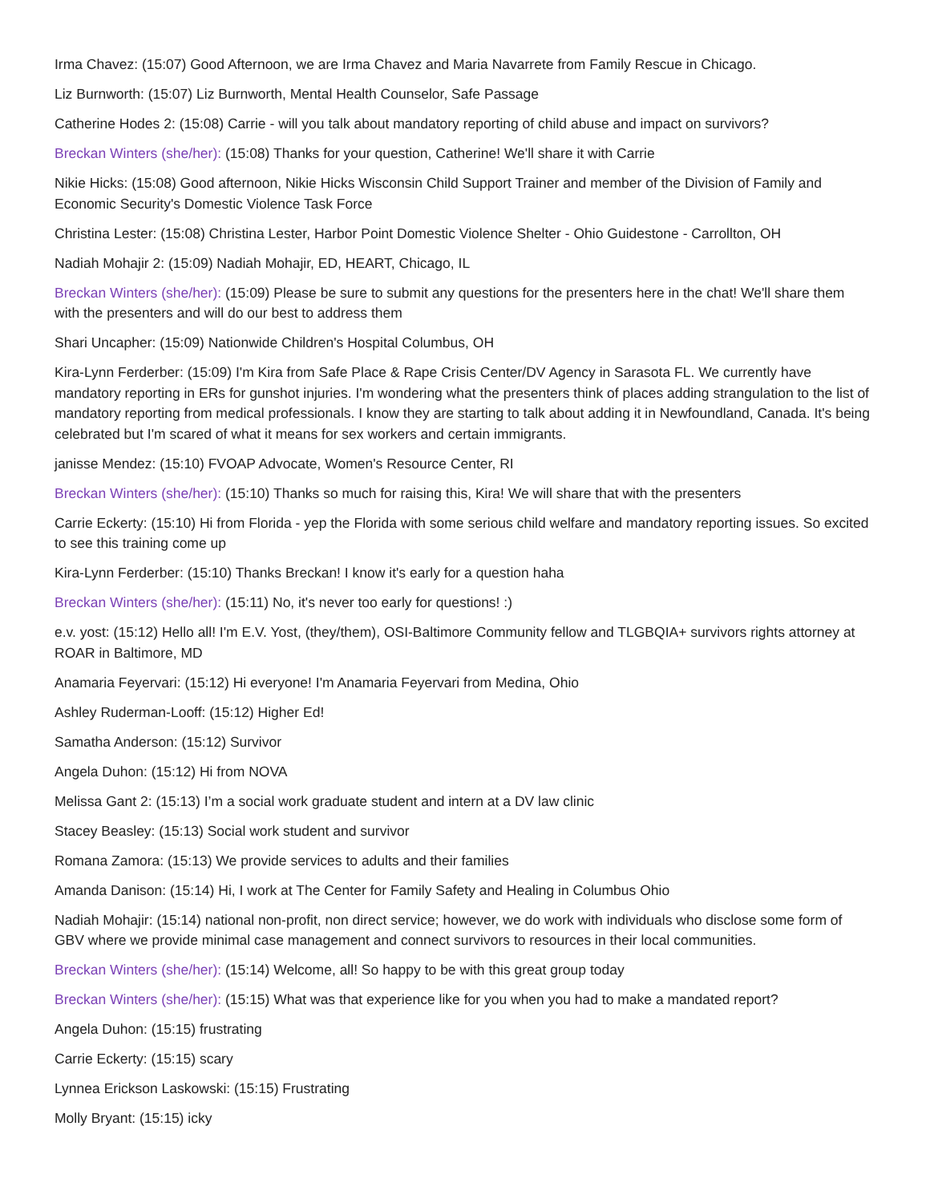Irma Chavez: (15:07) Good Afternoon, we are Irma Chavez and Maria Navarrete from Family Rescue in Chicago.
Liz Burnworth: (15:07) Liz Burnworth, Mental Health Counselor, Safe Passage
Catherine Hodes 2: (15:08) Carrie - will you talk about mandatory reporting of child abuse and impact on survivors?
Breckan Winters (she/her): (15:08) Thanks for your question, Catherine! We'll share it with Carrie
Nikie Hicks: (15:08) Good afternoon, Nikie Hicks Wisconsin Child Support Trainer and member of the Division of Family and Economic Security's Domestic Violence Task Force
Christina Lester: (15:08) Christina Lester, Harbor Point Domestic Violence Shelter - Ohio Guidestone - Carrollton, OH
Nadiah Mohajir 2: (15:09) Nadiah Mohajir, ED, HEART, Chicago, IL
Breckan Winters (she/her): (15:09) Please be sure to submit any questions for the presenters here in the chat! We'll share them with the presenters and will do our best to address them
Shari Uncapher: (15:09) Nationwide Children's Hospital Columbus, OH
Kira-Lynn Ferderber: (15:09) I'm Kira from Safe Place & Rape Crisis Center/DV Agency in Sarasota FL. We currently have mandatory reporting in ERs for gunshot injuries. I'm wondering what the presenters think of places adding strangulation to the list of mandatory reporting from medical professionals. I know they are starting to talk about adding it in Newfoundland, Canada. It's being celebrated but I'm scared of what it means for sex workers and certain immigrants.
janisse Mendez: (15:10) FVOAP Advocate, Women's Resource Center, RI
Breckan Winters (she/her): (15:10) Thanks so much for raising this, Kira! We will share that with the presenters
Carrie Eckerty: (15:10) Hi from Florida - yep the Florida with some serious child welfare and mandatory reporting issues. So excited to see this training come up
Kira-Lynn Ferderber: (15:10) Thanks Breckan! I know it's early for a question haha
Breckan Winters (she/her): (15:11) No, it's never too early for questions! :)
e.v. yost: (15:12) Hello all! I'm E.V. Yost, (they/them), OSI-Baltimore Community fellow and TLGBQIA+ survivors rights attorney at ROAR in Baltimore, MD
Anamaria Feyervari: (15:12) Hi everyone! I'm Anamaria Feyervari from Medina, Ohio
Ashley Ruderman-Looff: (15:12) Higher Ed!
Samatha Anderson: (15:12) Survivor
Angela Duhon: (15:12) Hi from NOVA
Melissa Gant 2: (15:13) I’m a social work graduate student and intern at a DV law clinic
Stacey Beasley: (15:13) Social work student and survivor
Romana Zamora: (15:13) We provide services to adults and their families
Amanda Danison: (15:14) Hi, I work at The Center for Family Safety and Healing in Columbus Ohio
Nadiah Mohajir: (15:14) national non-profit, non direct service; however, we do work with individuals who disclose some form of GBV where we provide minimal case management and connect survivors to resources in their local communities.
Breckan Winters (she/her): (15:14) Welcome, all! So happy to be with this great group today
Breckan Winters (she/her): (15:15) What was that experience like for you when you had to make a mandated report?
Angela Duhon: (15:15) frustrating
Carrie Eckerty: (15:15) scary
Lynnea Erickson Laskowski: (15:15) Frustrating
Molly Bryant: (15:15) icky